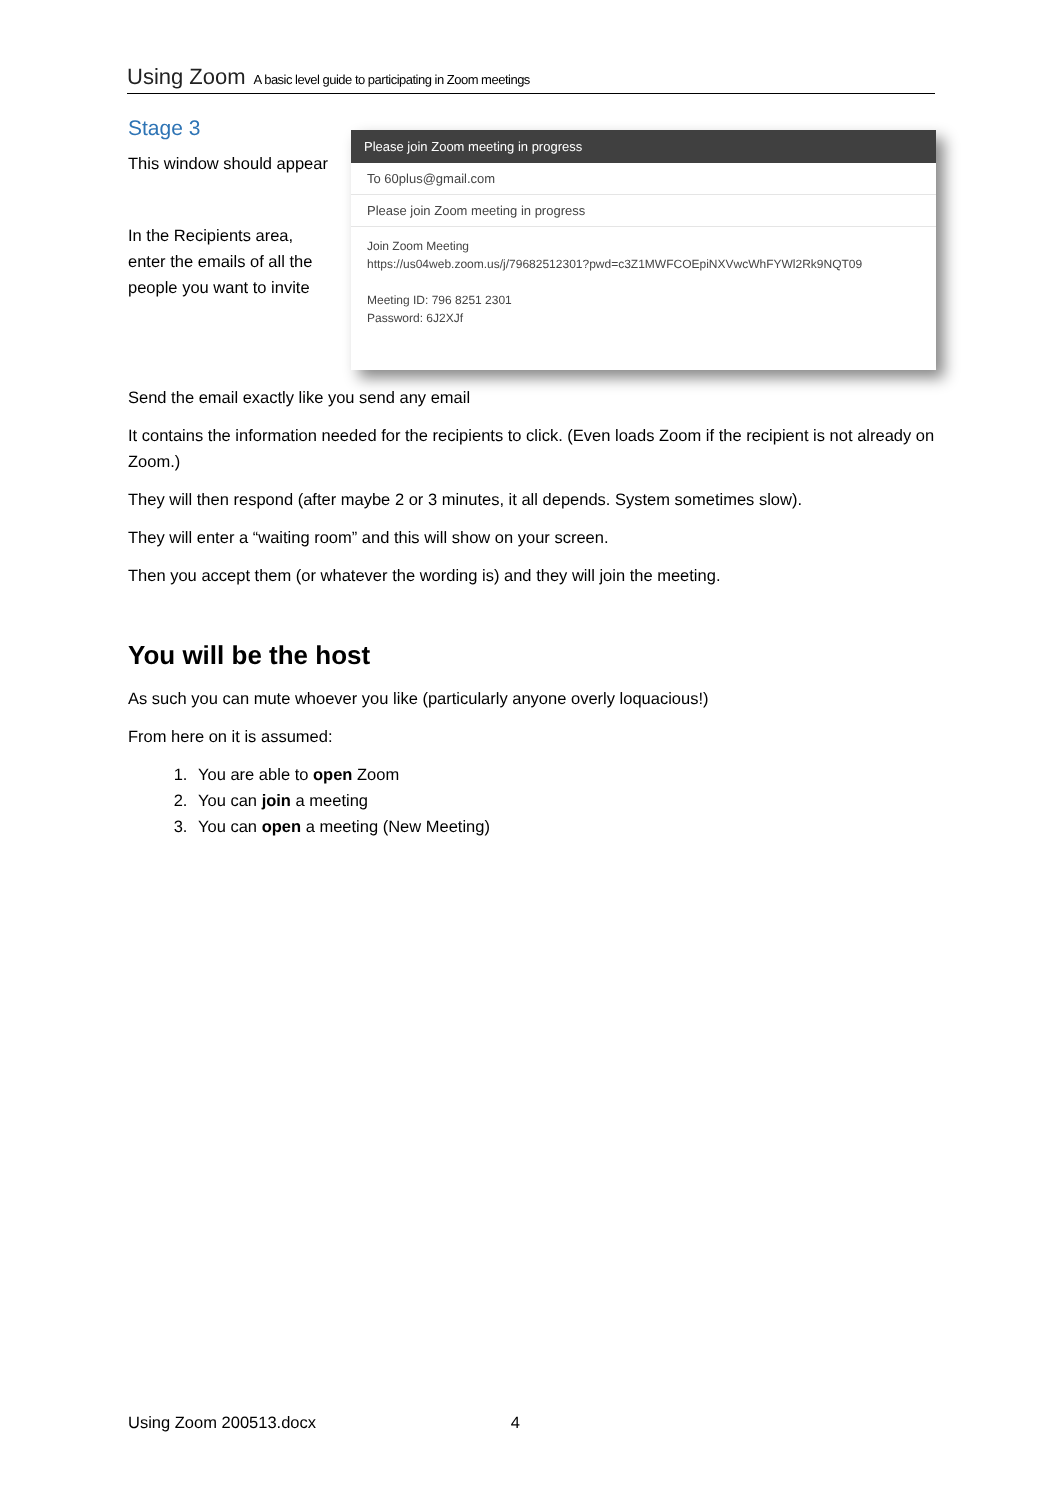Using Zoom A basic level guide to participating in Zoom meetings
Stage 3
This window should appear
In the Recipients area,
enter the emails of all the
people you want to invite
Please join Zoom meeting in progress
To 60plus@gmail.com
Please join Zoom meeting in progress
Join Zoom Meeting
https://us04web.zoom.us/j/79682512301?pwd=c3Z1MWFCOEpiNXVwcWhFYWl2Rk9NQT09
Meeting ID: 796 8251 2301
Password: 6J2XJf
Send the email exactly like you send any email
It contains the information needed for the recipients to click. (Even loads Zoom if the recipient is not already on Zoom.)
They will then respond (after maybe 2 or 3 minutes, it all depends. System sometimes slow).
They will enter a “waiting room” and this will show on your screen.
Then you accept them (or whatever the wording is) and they will join the meeting.
You will be the host
As such you can mute whoever you like (particularly anyone overly loquacious!)
From here on it is assumed:
1. You are able to open Zoom
2. You can join a meeting
3. You can open a meeting (New Meeting)
Using Zoom 200513.docx 4